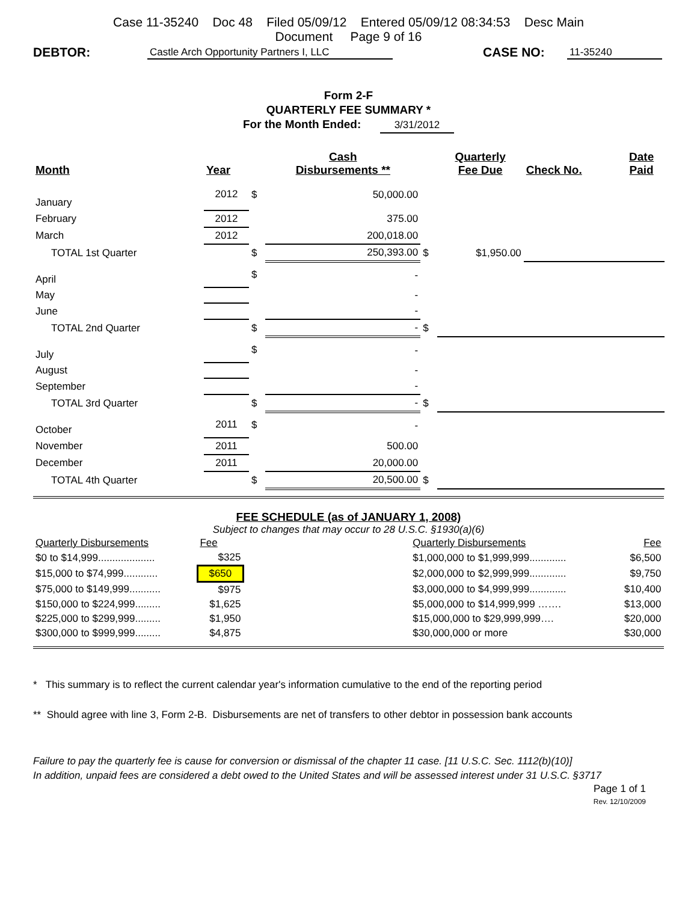Case 11-35240 Doc 48 Filed 05/09/12 Entered 05/09/12 08:34:53 Desc Main
Document Page 9 of 16
DEBTOR: Castle Arch Opportunity Partners I, LLC CASE NO: 11-35240
Form 2-F
QUARTERLY FEE SUMMARY *
For the Month Ended: 3/31/2012
| Month | Year | | Cash Disbursements ** | | Quarterly Fee Due | Check No. | Date Paid |
| --- | --- | --- | --- | --- | --- | --- | --- |
| January | 2012 | $ | 50,000.00 | | | | |
| February | 2012 | | 375.00 | | | | |
| March | 2012 | | 200,018.00 | | | | |
| TOTAL 1st Quarter | | $ | 250,393.00 | $ | $1,950.00 | | |
| April | | $ | - | | | | |
| May | | | - | | | | |
| June | | | - | | | | |
| TOTAL 2nd Quarter | | $ | - | $ | | | |
| July | | $ | - | | | | |
| August | | | - | | | | |
| September | | | - | | | | |
| TOTAL 3rd Quarter | | $ | - | $ | | | |
| October | 2011 | $ | - | | | | |
| November | 2011 | | 500.00 | | | | |
| December | 2011 | | 20,000.00 | | | | |
| TOTAL 4th Quarter | | $ | 20,500.00 | $ | | | |
FEE SCHEDULE (as of JANUARY 1, 2008)
Subject to changes that may occur to 28 U.S.C. §1930(a)(6)
| Quarterly Disbursements | Fee | | Quarterly Disbursements | Fee |
| $0 to $14,999.................... | $325 | | $1,000,000 to $1,999,999............. | $6,500 |
| $15,000 to $74,999............ | $650 | | $2,000,000 to $2,999,999............. | $9,750 |
| $75,000 to $149,999........... | $975 | | $3,000,000 to $4,999,999............. | $10,400 |
| $150,000 to $224,999......... | $1,625 | | $5,000,000 to $14,999,999 ……. | $13,000 |
| $225,000 to $299,999......... | $1,950 | | $15,000,000 to $29,999,999…. | $20,000 |
| $300,000 to $999,999......... | $4,875 | | $30,000,000 or more | $30,000 |
* This summary is to reflect the current calendar year's information cumulative to the end of the reporting period
** Should agree with line 3, Form 2-B. Disbursements are net of transfers to other debtor in possession bank accounts
Failure to pay the quarterly fee is cause for conversion or dismissal of the chapter 11 case. [11 U.S.C. Sec. 1112(b)(10)]
In addition, unpaid fees are considered a debt owed to the United States and will be assessed interest under 31 U.S.C. §3717
Page 1 of 1
Rev. 12/10/2009